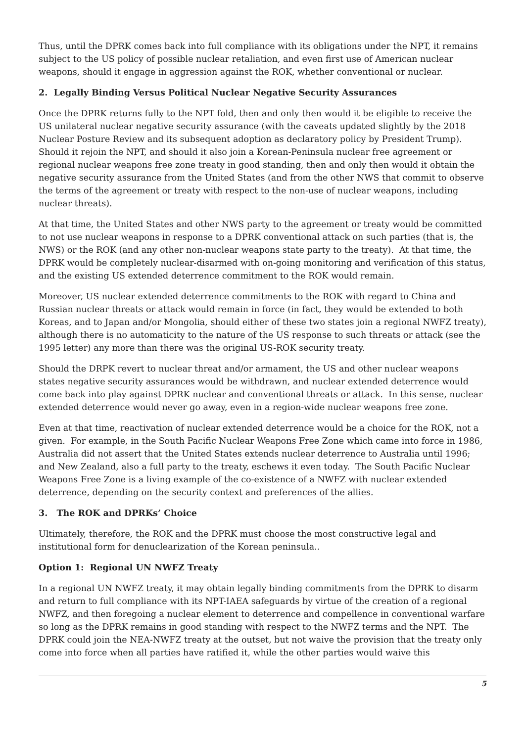Thus, until the DPRK comes back into full compliance with its obligations under the NPT, it remains subject to the US policy of possible nuclear retaliation, and even first use of American nuclear weapons, should it engage in aggression against the ROK, whether conventional or nuclear.
2. Legally Binding Versus Political Nuclear Negative Security Assurances
Once the DPRK returns fully to the NPT fold, then and only then would it be eligible to receive the US unilateral nuclear negative security assurance (with the caveats updated slightly by the 2018 Nuclear Posture Review and its subsequent adoption as declaratory policy by President Trump). Should it rejoin the NPT, and should it also join a Korean-Peninsula nuclear free agreement or regional nuclear weapons free zone treaty in good standing, then and only then would it obtain the negative security assurance from the United States (and from the other NWS that commit to observe the terms of the agreement or treaty with respect to the non-use of nuclear weapons, including nuclear threats).
At that time, the United States and other NWS party to the agreement or treaty would be committed to not use nuclear weapons in response to a DPRK conventional attack on such parties (that is, the NWS) or the ROK (and any other non-nuclear weapons state party to the treaty). At that time, the DPRK would be completely nuclear-disarmed with on-going monitoring and verification of this status, and the existing US extended deterrence commitment to the ROK would remain.
Moreover, US nuclear extended deterrence commitments to the ROK with regard to China and Russian nuclear threats or attack would remain in force (in fact, they would be extended to both Koreas, and to Japan and/or Mongolia, should either of these two states join a regional NWFZ treaty), although there is no automaticity to the nature of the US response to such threats or attack (see the 1995 letter) any more than there was the original US-ROK security treaty.
Should the DRPK revert to nuclear threat and/or armament, the US and other nuclear weapons states negative security assurances would be withdrawn, and nuclear extended deterrence would come back into play against DPRK nuclear and conventional threats or attack. In this sense, nuclear extended deterrence would never go away, even in a region-wide nuclear weapons free zone.
Even at that time, reactivation of nuclear extended deterrence would be a choice for the ROK, not a given. For example, in the South Pacific Nuclear Weapons Free Zone which came into force in 1986, Australia did not assert that the United States extends nuclear deterrence to Australia until 1996; and New Zealand, also a full party to the treaty, eschews it even today. The South Pacific Nuclear Weapons Free Zone is a living example of the co-existence of a NWFZ with nuclear extended deterrence, depending on the security context and preferences of the allies.
3. The ROK and DPRKs’ Choice
Ultimately, therefore, the ROK and the DPRK must choose the most constructive legal and institutional form for denuclearization of the Korean peninsula..
Option 1: Regional UN NWFZ Treaty
In a regional UN NWFZ treaty, it may obtain legally binding commitments from the DPRK to disarm and return to full compliance with its NPT-IAEA safeguards by virtue of the creation of a regional NWFZ, and then foregoing a nuclear element to deterrence and compellence in conventional warfare so long as the DPRK remains in good standing with respect to the NWFZ terms and the NPT. The DPRK could join the NEA-NWFZ treaty at the outset, but not waive the provision that the treaty only come into force when all parties have ratified it, while the other parties would waive this
5